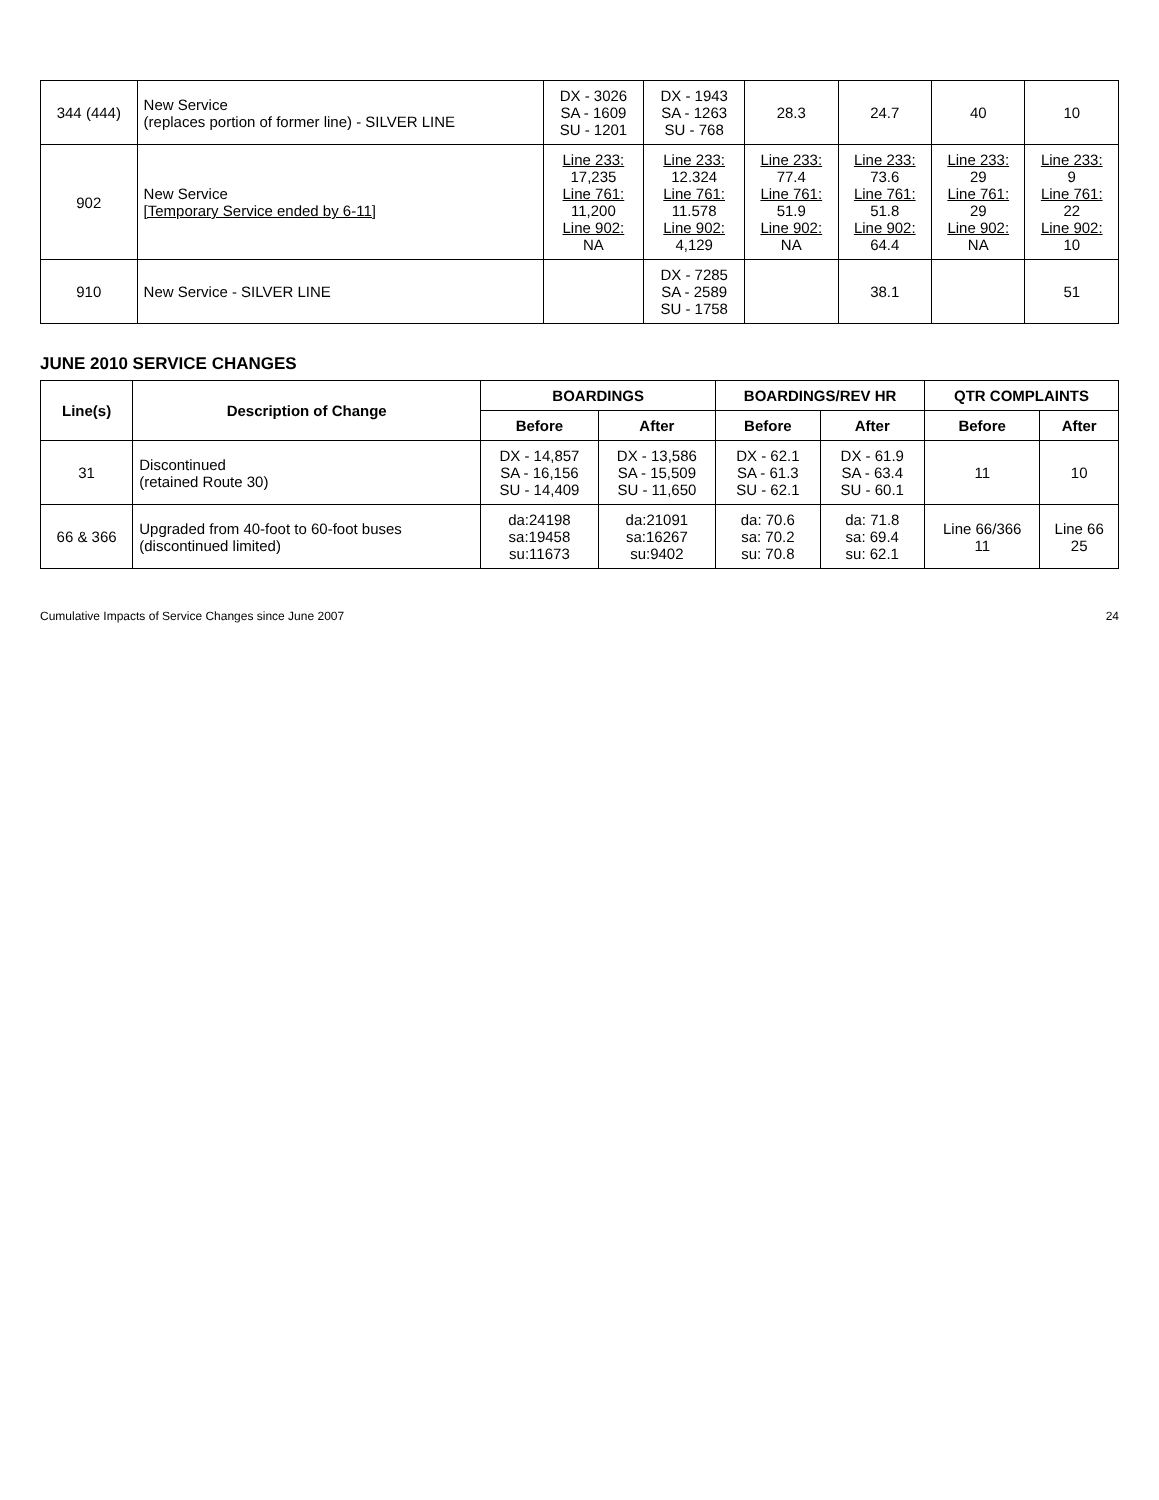| 344 (444) | New Service (replaces portion of former line) - SILVER LINE | DX - 3026 SA - 1609 SU - 1201 | DX - 1943 SA - 1263 SU - 768 | 28.3 | 24.7 | 40 | 10 |
| 902 | New Service [Temporary Service ended by 6-11] | Line 233: 17,235 Line 761: 11,200 Line 902: NA | Line 233: 12.324 Line 761: 11.578 Line 902: 4,129 | Line 233: 77.4 Line 761: 51.9 Line 902: NA | Line 233: 73.6 Line 761: 51.8 Line 902: 64.4 | Line 233: 29 Line 761: 29 Line 902: NA | Line 233: 9 Line 761: 22 Line 902: 10 |
| 910 | New Service - SILVER LINE | | DX - 7285 SA - 2589 SU - 1758 | | 38.1 | | 51 |
JUNE 2010 SERVICE CHANGES
| Line(s) | Description of Change | BOARDINGS | | BOARDINGS/REV HR | | QTR COMPLAINTS | |
| --- | --- | --- | --- | --- | --- | --- | --- |
| | | Before | After | Before | After | Before | After |
| 31 | Discontinued (retained Route 30) | DX - 14,857 SA - 16,156 SU - 14,409 | DX - 13,586 SA - 15,509 SU - 11,650 | DX - 62.1 SA - 61.3 SU - 62.1 | DX - 61.9 SA - 63.4 SU - 60.1 | 11 | 10 |
| 66 & 366 | Upgraded from 40-foot to 60-foot buses (discontinued limited) | da:24198 sa:19458 su:11673 | da:21091 sa:16267 su:9402 | da: 70.6 sa: 70.2 su: 70.8 | da: 71.8 sa: 69.4 su: 62.1 | Line 66/366 11 | Line 66 25 |
Cumulative Impacts of Service Changes since June 2007 24